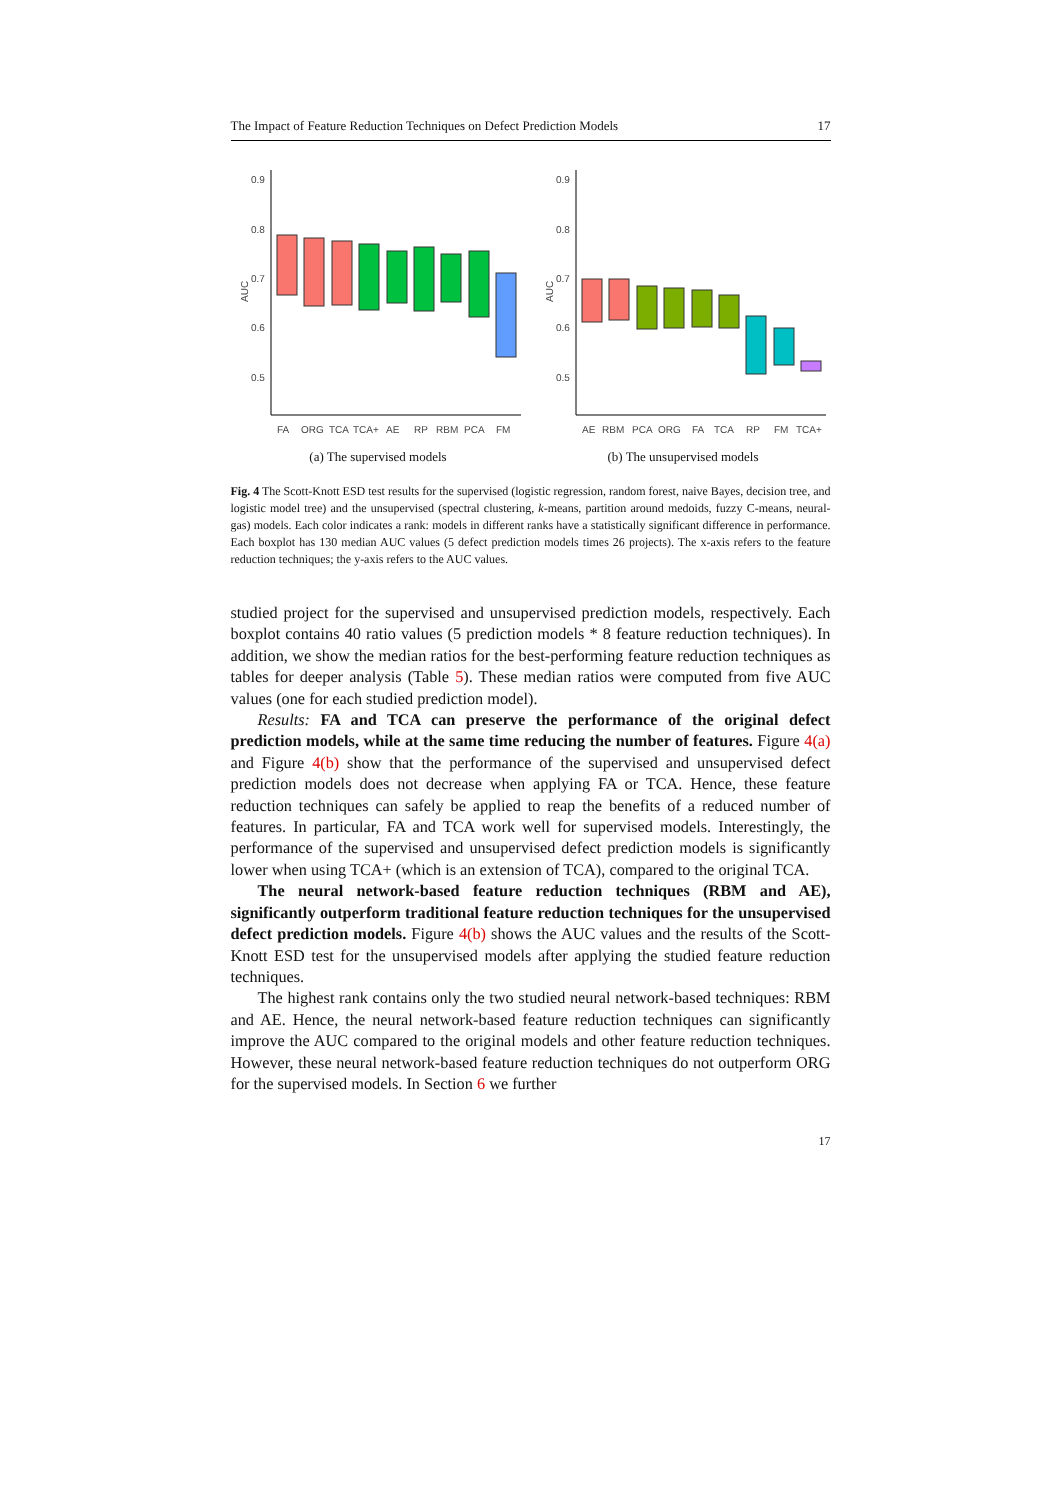The Impact of Feature Reduction Techniques on Defect Prediction Models 17
0.9
0.8
0.7
0.6
0.5
AUC
FA
ORG
TCA
TCA+
AE
RP
RBM
PCA
FM
(a) The supervised models
0.9
0.8
0.7
0.6
0.5
AUC
AE
RBM
PCA
ORG
FA
TCA
RP
FM
TCA+
(b) The unsupervised models
Fig. 4 The Scott-Knott ESD test results for the supervised (logistic regression, random forest, naive Bayes, decision tree, and logistic model tree) and the unsupervised (spectral clustering, k-means, partition around medoids, fuzzy C-means, neural-gas) models. Each color indicates a rank: models in different ranks have a statistically significant difference in performance. Each boxplot has 130 median AUC values (5 defect prediction models times 26 projects). The x-axis refers to the feature reduction techniques; the y-axis refers to the AUC values.
studied project for the supervised and unsupervised prediction models, respectively. Each boxplot contains 40 ratio values (5 prediction models * 8 feature reduction techniques). In addition, we show the median ratios for the best-performing feature reduction techniques as tables for deeper analysis (Table 5). These median ratios were computed from five AUC values (one for each studied prediction model).
Results: FA and TCA can preserve the performance of the original defect prediction models, while at the same time reducing the number of features. Figure 4(a) and Figure 4(b) show that the performance of the supervised and unsupervised defect prediction models does not decrease when applying FA or TCA. Hence, these feature reduction techniques can safely be applied to reap the benefits of a reduced number of features. In particular, FA and TCA work well for supervised models. Interestingly, the performance of the supervised and unsupervised defect prediction models is significantly lower when using TCA+ (which is an extension of TCA), compared to the original TCA.
The neural network-based feature reduction techniques (RBM and AE), significantly outperform traditional feature reduction techniques for the unsupervised defect prediction models. Figure 4(b) shows the AUC values and the results of the Scott-Knott ESD test for the unsupervised models after applying the studied feature reduction techniques.
The highest rank contains only the two studied neural network-based techniques: RBM and AE. Hence, the neural network-based feature reduction techniques can significantly improve the AUC compared to the original models and other feature reduction techniques. However, these neural network-based feature reduction techniques do not outperform ORG for the supervised models. In Section 6 we further
17